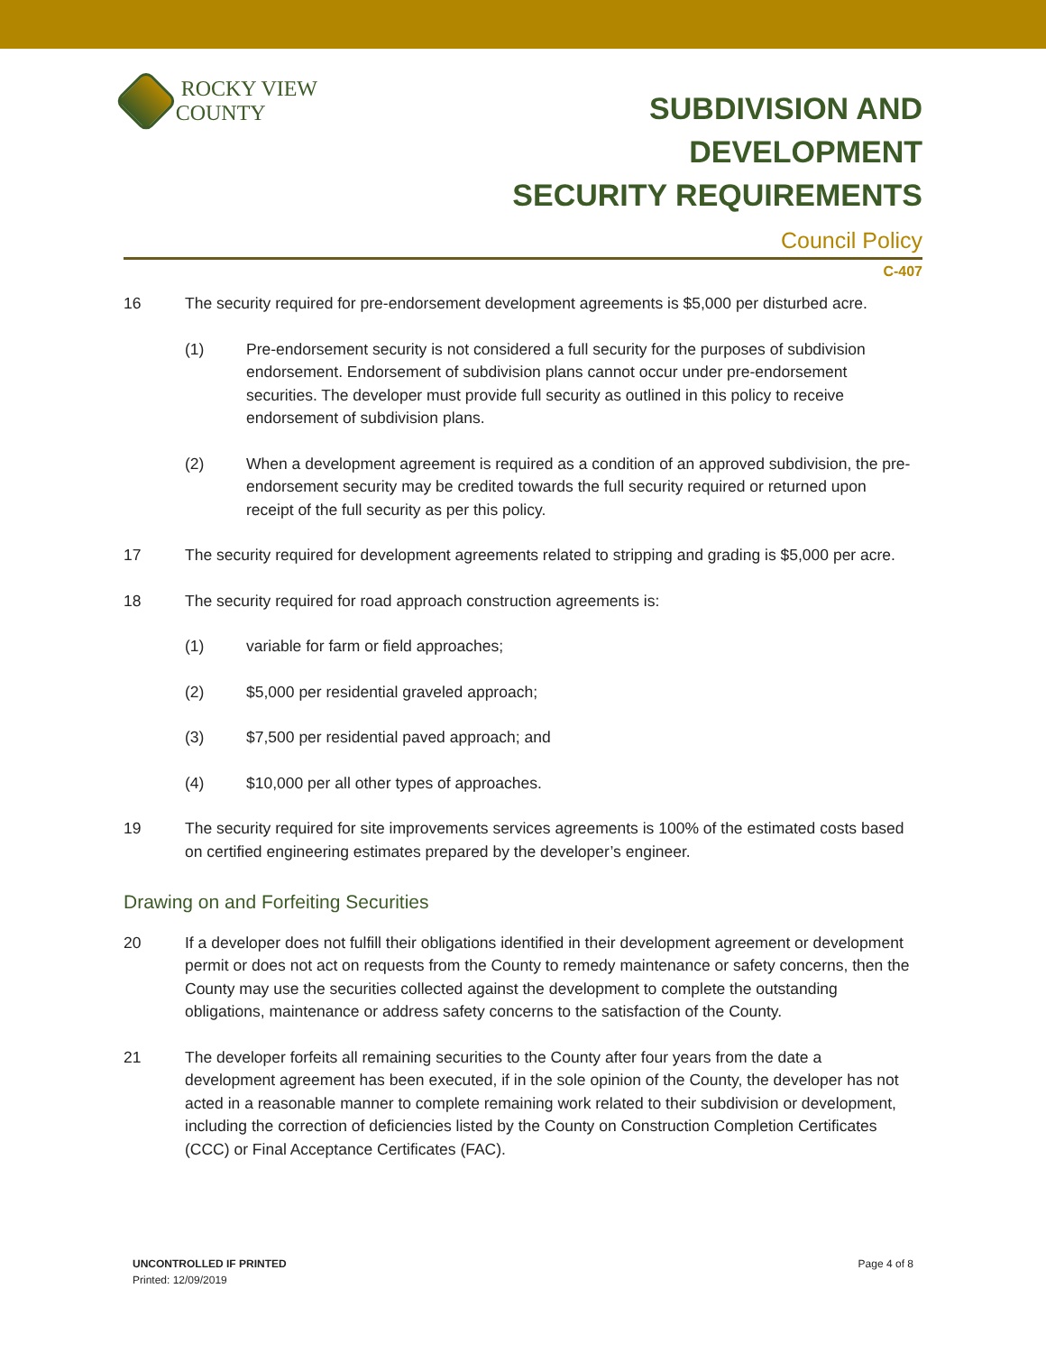ROCKY VIEW COUNTY
SUBDIVISION AND DEVELOPMENT
SECURITY REQUIREMENTS
Council Policy
C-407
16 The security required for pre-endorsement development agreements is $5,000 per disturbed acre.
(1) Pre-endorsement security is not considered a full security for the purposes of subdivision endorsement. Endorsement of subdivision plans cannot occur under pre-endorsement securities. The developer must provide full security as outlined in this policy to receive endorsement of subdivision plans.
(2) When a development agreement is required as a condition of an approved subdivision, the pre-endorsement security may be credited towards the full security required or returned upon receipt of the full security as per this policy.
17 The security required for development agreements related to stripping and grading is $5,000 per acre.
18 The security required for road approach construction agreements is:
(1) variable for farm or field approaches;
(2) $5,000 per residential graveled approach;
(3) $7,500 per residential paved approach; and
(4) $10,000 per all other types of approaches.
19 The security required for site improvements services agreements is 100% of the estimated costs based on certified engineering estimates prepared by the developer’s engineer.
Drawing on and Forfeiting Securities
20 If a developer does not fulfill their obligations identified in their development agreement or development permit or does not act on requests from the County to remedy maintenance or safety concerns, then the County may use the securities collected against the development to complete the outstanding obligations, maintenance or address safety concerns to the satisfaction of the County.
21 The developer forfeits all remaining securities to the County after four years from the date a development agreement has been executed, if in the sole opinion of the County, the developer has not acted in a reasonable manner to complete remaining work related to their subdivision or development, including the correction of deficiencies listed by the County on Construction Completion Certificates (CCC) or Final Acceptance Certificates (FAC).
UNCONTROLLED IF PRINTED
Printed: 12/09/2019
Page 4 of 8